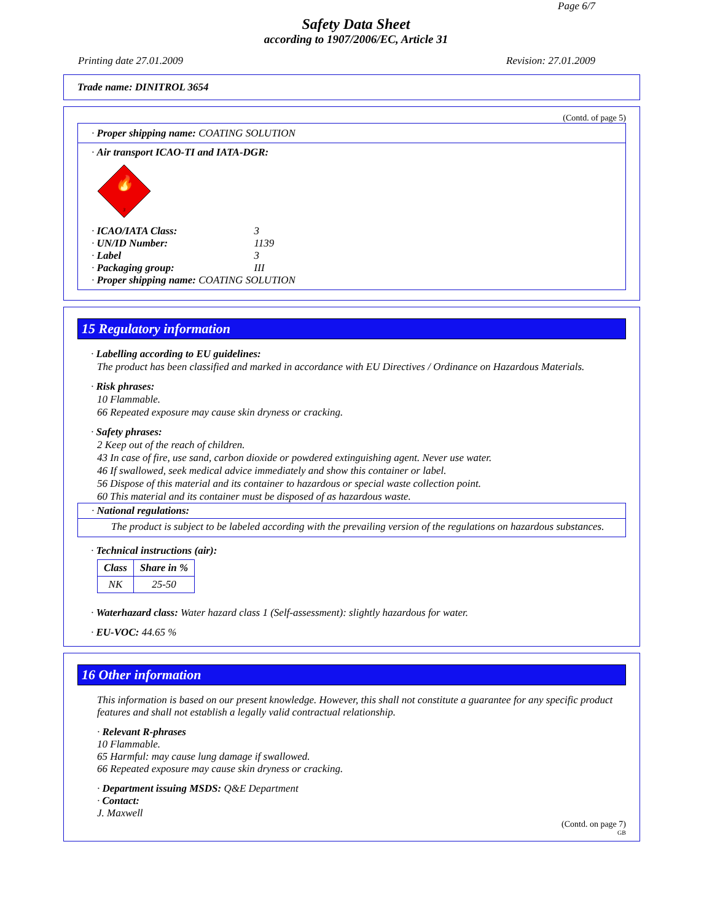Page 6/7
Safety Data Sheet
according to 1907/2006/EC, Article 31
Printing date 27.01.2009 Revision: 27.01.2009
Trade name: DINITROL 3654
(Contd. of page 5)
· Proper shipping name: COATING SOLUTION
· Air transport ICAO-TI and IATA-DGR:
🔥
3
| · ICAO/IATA Class: | 3 |
| · UN/ID Number: | 1139 |
| · Label | 3 |
| · Packaging group: | III |
| · Proper shipping name: COATING SOLUTION | |
15 Regulatory information
· Labelling according to EU guidelines:
The product has been classified and marked in accordance with EU Directives / Ordinance on Hazardous Materials.
· Risk phrases:
10 Flammable.
66 Repeated exposure may cause skin dryness or cracking.
· Safety phrases:
2 Keep out of the reach of children.
43 In case of fire, use sand, carbon dioxide or powdered extinguishing agent. Never use water.
46 If swallowed, seek medical advice immediately and show this container or label.
56 Dispose of this material and its container to hazardous or special waste collection point.
60 This material and its container must be disposed of as hazardous waste.
· National regulations:
The product is subject to be labeled according with the prevailing version of the regulations on hazardous substances.
· Technical instructions (air):
| Class | Share in % |
| --- | --- |
| NK | 25-50 |
· Waterhazard class: Water hazard class 1 (Self-assessment): slightly hazardous for water.
· EU-VOC: 44.65 %
16 Other information
This information is based on our present knowledge. However, this shall not constitute a guarantee for any specific product features and shall not establish a legally valid contractual relationship.
· Relevant R-phrases
10 Flammable.
65 Harmful: may cause lung damage if swallowed.
66 Repeated exposure may cause skin dryness or cracking.
· Department issuing MSDS: Q&E Department
· Contact:
J. Maxwell
(Contd. on page 7)
GB